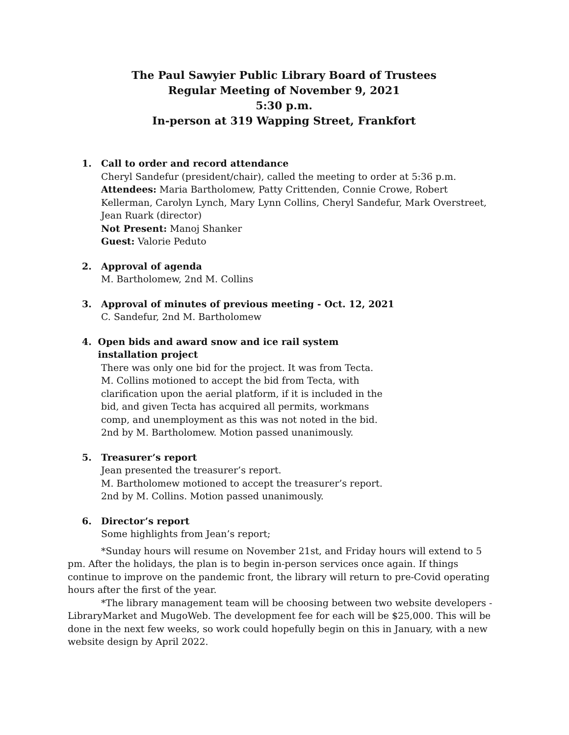The Paul Sawyier Public Library Board of Trustees
Regular Meeting of November 9, 2021
5:30 p.m.
In-person at 319 Wapping Street, Frankfort
1. Call to order and record attendance
Cheryl Sandefur (president/chair), called the meeting to order at 5:36 p.m.
Attendees: Maria Bartholomew, Patty Crittenden, Connie Crowe, Robert Kellerman, Carolyn Lynch, Mary Lynn Collins, Cheryl Sandefur, Mark Overstreet, Jean Ruark (director)
Not Present: Manoj Shanker
Guest: Valorie Peduto
2. Approval of agenda
M. Bartholomew, 2nd M. Collins
3. Approval of minutes of previous meeting - Oct. 12, 2021
C. Sandefur, 2nd M. Bartholomew
4. Open bids and award snow and ice rail system installation project
There was only one bid for the project. It was from Tecta. M. Collins motioned to accept the bid from Tecta, with clarification upon the aerial platform, if it is included in the bid, and given Tecta has acquired all permits, workmans comp, and unemployment as this was not noted in the bid. 2nd by M. Bartholomew. Motion passed unanimously.
5. Treasurer’s report
Jean presented the treasurer’s report.
M. Bartholomew motioned to accept the treasurer’s report.
2nd by M. Collins. Motion passed unanimously.
6. Director’s report
Some highlights from Jean’s report;
*Sunday hours will resume on November 21st, and Friday hours will extend to 5 pm. After the holidays, the plan is to begin in-person services once again. If things continue to improve on the pandemic front, the library will return to pre-Covid operating hours after the first of the year.
*The library management team will be choosing between two website developers - LibraryMarket and MugoWeb. The development fee for each will be $25,000. This will be done in the next few weeks, so work could hopefully begin on this in January, with a new website design by April 2022.